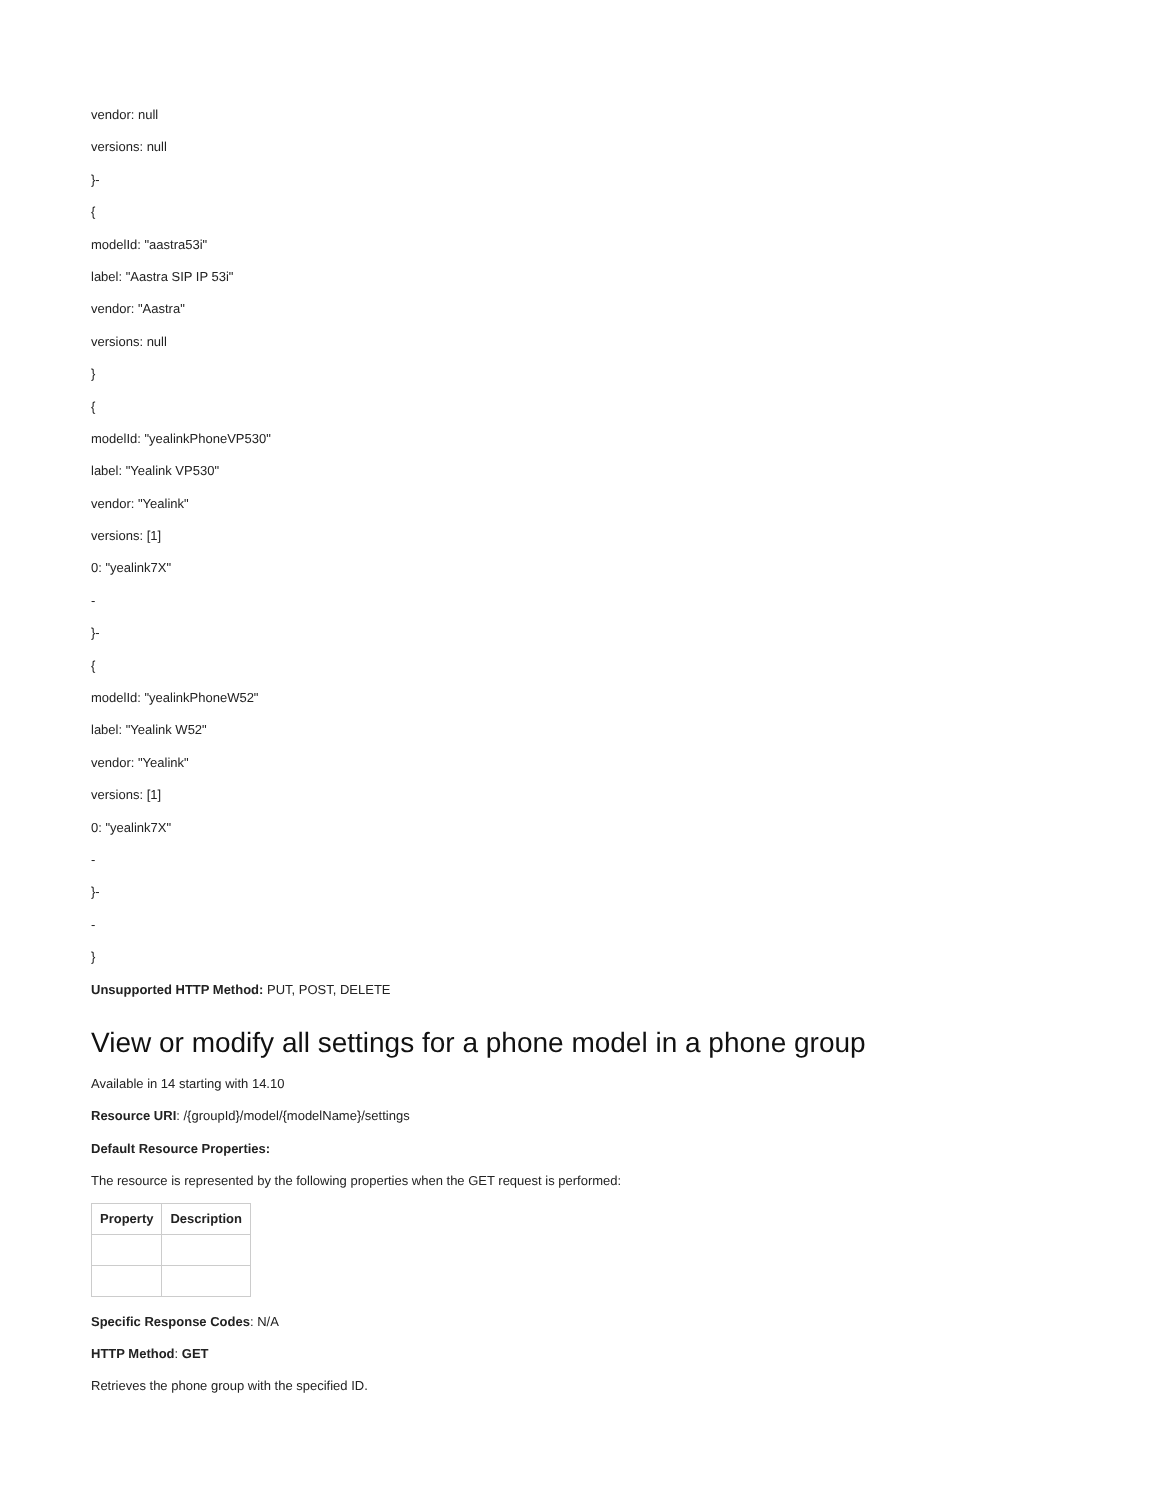vendor: null
versions: null
}-
{
modelId: "aastra53i"
label: "Aastra SIP IP 53i"
vendor: "Aastra"
versions: null
}
{
modelId: "yealinkPhoneVP530"
label: "Yealink VP530"
vendor: "Yealink"
versions: [1]
0: "yealink7X"
-
}-
{
modelId: "yealinkPhoneW52"
label: "Yealink W52"
vendor: "Yealink"
versions: [1]
0: "yealink7X"
-
}-
-
}
Unsupported HTTP Method: PUT, POST, DELETE
View or modify all settings for a phone model in a phone group
Available in 14 starting with 14.10
Resource URI: /{groupId}/model/{modelName}/settings
Default Resource Properties:
The resource is represented by the following properties when the GET request is performed:
| Property | Description |
| --- | --- |
Specific Response Codes: N/A
HTTP Method: GET
Retrieves the phone group with the specified ID.